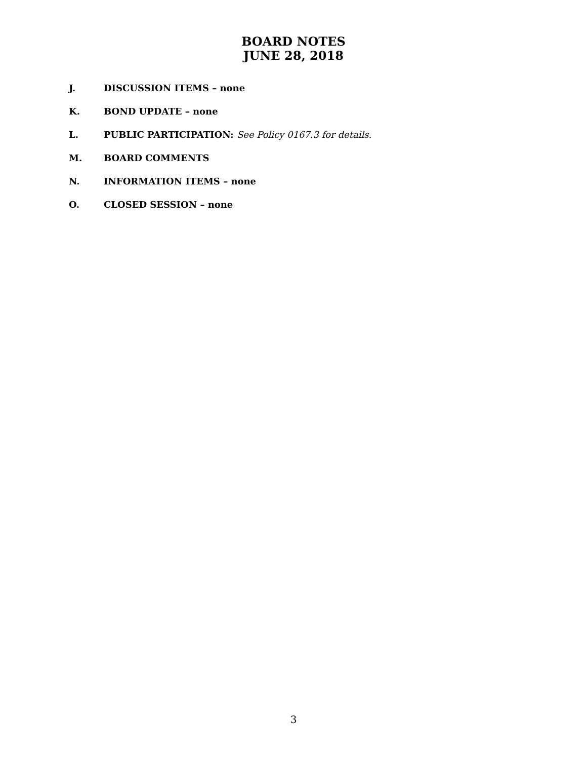BOARD NOTES
JUNE 28, 2018
J. DISCUSSION ITEMS – none
K. BOND UPDATE – none
L. PUBLIC PARTICIPATION: See Policy 0167.3 for details.
M. BOARD COMMENTS
N. INFORMATION ITEMS – none
O. CLOSED SESSION – none
3